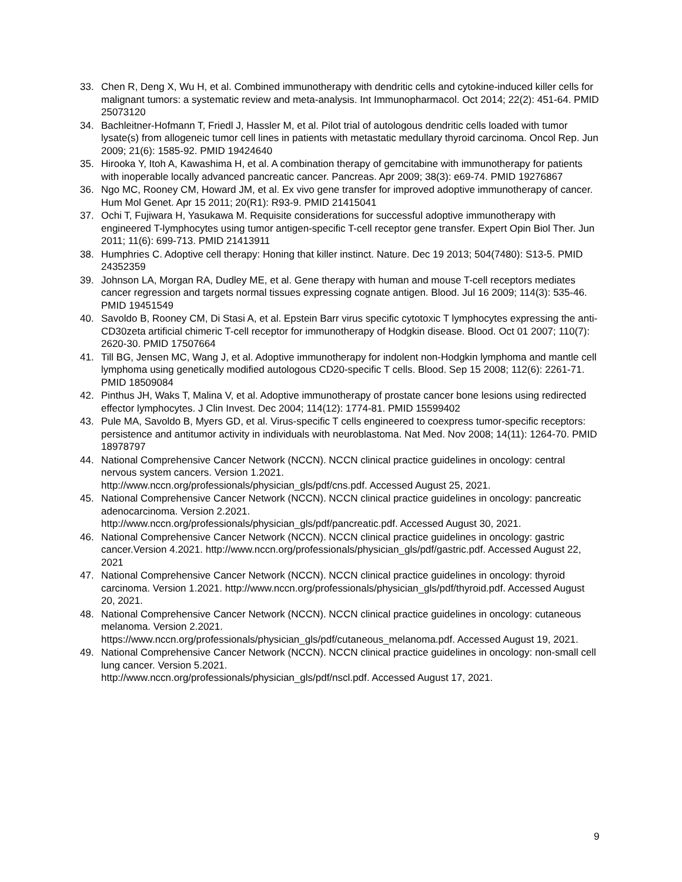33. Chen R, Deng X, Wu H, et al. Combined immunotherapy with dendritic cells and cytokine-induced killer cells for malignant tumors: a systematic review and meta-analysis. Int Immunopharmacol. Oct 2014; 22(2): 451-64. PMID 25073120
34. Bachleitner-Hofmann T, Friedl J, Hassler M, et al. Pilot trial of autologous dendritic cells loaded with tumor lysate(s) from allogeneic tumor cell lines in patients with metastatic medullary thyroid carcinoma. Oncol Rep. Jun 2009; 21(6): 1585-92. PMID 19424640
35. Hirooka Y, Itoh A, Kawashima H, et al. A combination therapy of gemcitabine with immunotherapy for patients with inoperable locally advanced pancreatic cancer. Pancreas. Apr 2009; 38(3): e69-74. PMID 19276867
36. Ngo MC, Rooney CM, Howard JM, et al. Ex vivo gene transfer for improved adoptive immunotherapy of cancer. Hum Mol Genet. Apr 15 2011; 20(R1): R93-9. PMID 21415041
37. Ochi T, Fujiwara H, Yasukawa M. Requisite considerations for successful adoptive immunotherapy with engineered T-lymphocytes using tumor antigen-specific T-cell receptor gene transfer. Expert Opin Biol Ther. Jun 2011; 11(6): 699-713. PMID 21413911
38. Humphries C. Adoptive cell therapy: Honing that killer instinct. Nature. Dec 19 2013; 504(7480): S13-5. PMID 24352359
39. Johnson LA, Morgan RA, Dudley ME, et al. Gene therapy with human and mouse T-cell receptors mediates cancer regression and targets normal tissues expressing cognate antigen. Blood. Jul 16 2009; 114(3): 535-46. PMID 19451549
40. Savoldo B, Rooney CM, Di Stasi A, et al. Epstein Barr virus specific cytotoxic T lymphocytes expressing the anti-CD30zeta artificial chimeric T-cell receptor for immunotherapy of Hodgkin disease. Blood. Oct 01 2007; 110(7): 2620-30. PMID 17507664
41. Till BG, Jensen MC, Wang J, et al. Adoptive immunotherapy for indolent non-Hodgkin lymphoma and mantle cell lymphoma using genetically modified autologous CD20-specific T cells. Blood. Sep 15 2008; 112(6): 2261-71. PMID 18509084
42. Pinthus JH, Waks T, Malina V, et al. Adoptive immunotherapy of prostate cancer bone lesions using redirected effector lymphocytes. J Clin Invest. Dec 2004; 114(12): 1774-81. PMID 15599402
43. Pule MA, Savoldo B, Myers GD, et al. Virus-specific T cells engineered to coexpress tumor-specific receptors: persistence and antitumor activity in individuals with neuroblastoma. Nat Med. Nov 2008; 14(11): 1264-70. PMID 18978797
44. National Comprehensive Cancer Network (NCCN). NCCN clinical practice guidelines in oncology: central nervous system cancers. Version 1.2021.
http://www.nccn.org/professionals/physician_gls/pdf/cns.pdf. Accessed August 25, 2021.
45. National Comprehensive Cancer Network (NCCN). NCCN clinical practice guidelines in oncology: pancreatic adenocarcinoma. Version 2.2021.
http://www.nccn.org/professionals/physician_gls/pdf/pancreatic.pdf. Accessed August 30, 2021.
46. National Comprehensive Cancer Network (NCCN). NCCN clinical practice guidelines in oncology: gastric cancer.Version 4.2021. http://www.nccn.org/professionals/physician_gls/pdf/gastric.pdf. Accessed August 22, 2021
47. National Comprehensive Cancer Network (NCCN). NCCN clinical practice guidelines in oncology: thyroid carcinoma. Version 1.2021. http://www.nccn.org/professionals/physician_gls/pdf/thyroid.pdf. Accessed August 20, 2021.
48. National Comprehensive Cancer Network (NCCN). NCCN clinical practice guidelines in oncology: cutaneous melanoma. Version 2.2021.
https://www.nccn.org/professionals/physician_gls/pdf/cutaneous_melanoma.pdf. Accessed August 19, 2021.
49. National Comprehensive Cancer Network (NCCN). NCCN clinical practice guidelines in oncology: non-small cell lung cancer. Version 5.2021.
http://www.nccn.org/professionals/physician_gls/pdf/nscl.pdf. Accessed August 17, 2021.
9